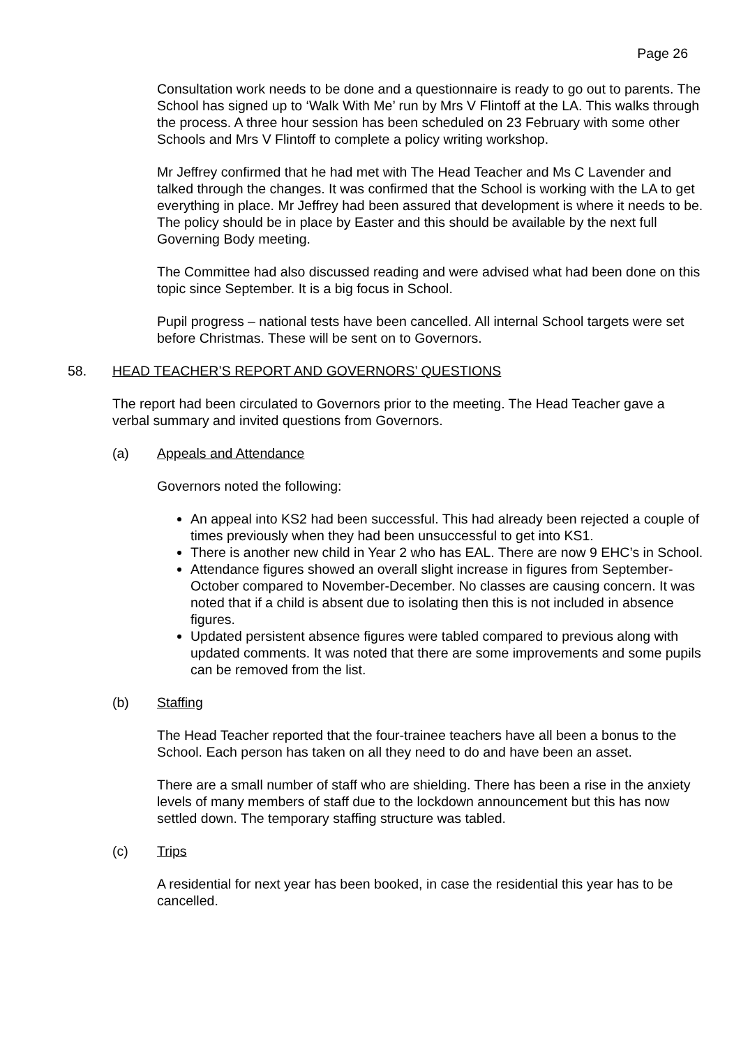Page 26
Consultation work needs to be done and a questionnaire is ready to go out to parents. The School has signed up to ‘Walk With Me’ run by Mrs V Flintoff at the LA. This walks through the process. A three hour session has been scheduled on 23 February with some other Schools and Mrs V Flintoff to complete a policy writing workshop.
Mr Jeffrey confirmed that he had met with The Head Teacher and Ms C Lavender and talked through the changes. It was confirmed that the School is working with the LA to get everything in place. Mr Jeffrey had been assured that development is where it needs to be. The policy should be in place by Easter and this should be available by the next full Governing Body meeting.
The Committee had also discussed reading and were advised what had been done on this topic since September. It is a big focus in School.
Pupil progress – national tests have been cancelled. All internal School targets were set before Christmas. These will be sent on to Governors.
58. HEAD TEACHER’S REPORT AND GOVERNORS’ QUESTIONS
The report had been circulated to Governors prior to the meeting. The Head Teacher gave a verbal summary and invited questions from Governors.
(a) Appeals and Attendance
Governors noted the following:
An appeal into KS2 had been successful. This had already been rejected a couple of times previously when they had been unsuccessful to get into KS1.
There is another new child in Year 2 who has EAL. There are now 9 EHC’s in School.
Attendance figures showed an overall slight increase in figures from September-October compared to November-December. No classes are causing concern. It was noted that if a child is absent due to isolating then this is not included in absence figures.
Updated persistent absence figures were tabled compared to previous along with updated comments. It was noted that there are some improvements and some pupils can be removed from the list.
(b) Staffing
The Head Teacher reported that the four-trainee teachers have all been a bonus to the School. Each person has taken on all they need to do and have been an asset.
There are a small number of staff who are shielding. There has been a rise in the anxiety levels of many members of staff due to the lockdown announcement but this has now settled down. The temporary staffing structure was tabled.
(c) Trips
A residential for next year has been booked, in case the residential this year has to be cancelled.